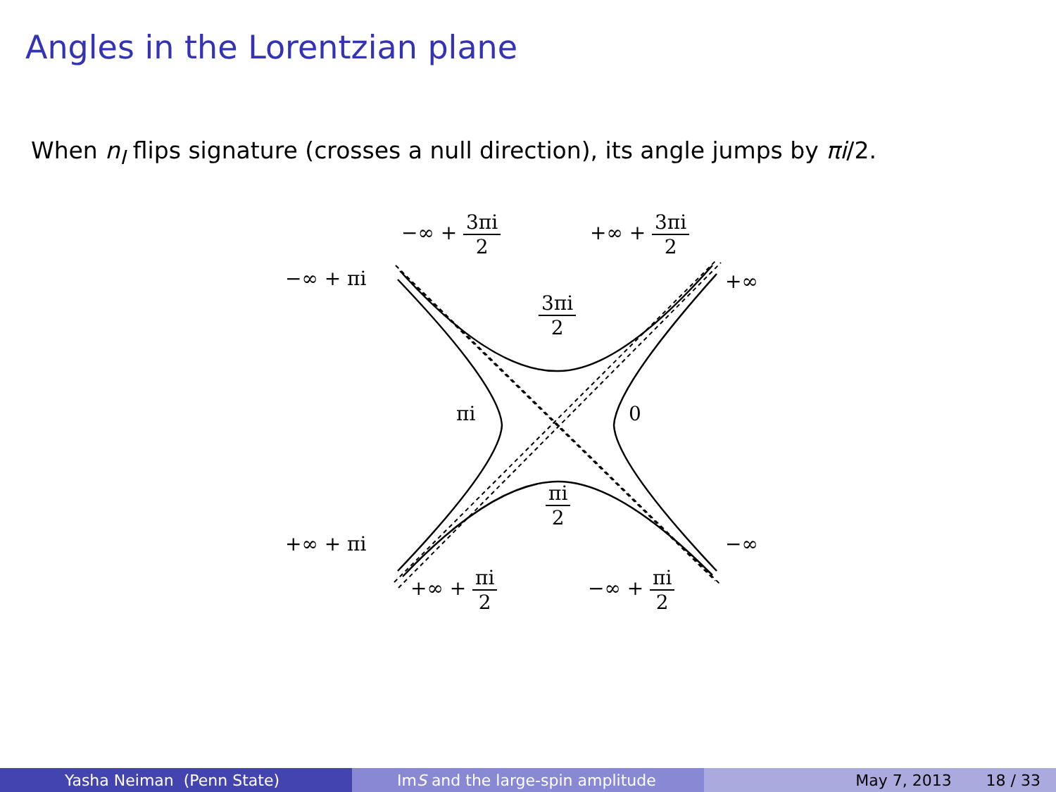Angles in the Lorentzian plane
When n<sub>I</sub> flips signature (crosses a null direction), its angle jumps by πi/2.
−∞ + 3πi 2 +∞ + 3πi 2
−∞ + πi +∞
3πi 2
πi 0
πi 2
+∞ + πi −∞
+∞ + πi 2 −∞ + πi 2
Yasha Neiman (Penn State) Im S and the large-spin amplitude May 7, 2013 18 / 33